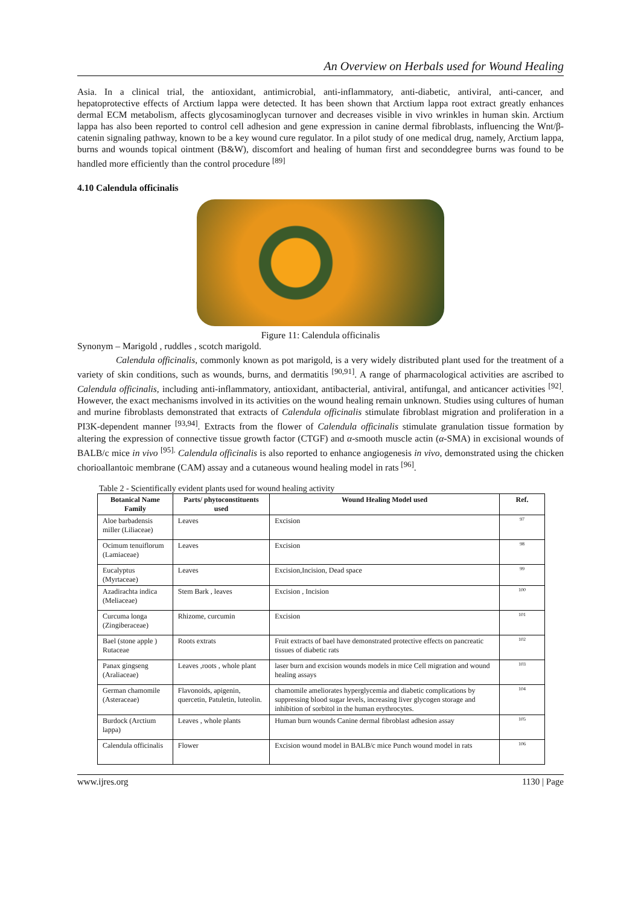An Overview on Herbals used for Wound Healing
Asia. In a clinical trial, the antioxidant, antimicrobial, anti-inflammatory, anti-diabetic, antiviral, anti-cancer, and hepatoprotective effects of Arctium lappa were detected. It has been shown that Arctium lappa root extract greatly enhances dermal ECM metabolism, affects glycosaminoglycan turnover and decreases visible in vivo wrinkles in human skin. Arctium lappa has also been reported to control cell adhesion and gene expression in canine dermal fibroblasts, influencing the Wnt/β-catenin signaling pathway, known to be a key wound cure regulator. In a pilot study of one medical drug, namely, Arctium lappa, burns and wounds topical ointment (B&W), discomfort and healing of human first and seconddegree burns was found to be handled more efficiently than the control procedure <sup>[89]</sup>
4.10 Calendula officinalis
Figure 11: Calendula officinalis
Synonym – Marigold , ruddles , scotch marigold.
Calendula officinalis, commonly known as pot marigold, is a very widely distributed plant used for the treatment of a variety of skin conditions, such as wounds, burns, and dermatitis <sup>[90,91]</sup>. A range of pharmacological activities are ascribed to Calendula officinalis, including anti-inflammatory, antioxidant, antibacterial, antiviral, antifungal, and anticancer activities <sup>[92]</sup>. However, the exact mechanisms involved in its activities on the wound healing remain unknown. Studies using cultures of human and murine fibroblasts demonstrated that extracts of Calendula officinalis stimulate fibroblast migration and proliferation in a PI3K-dependent manner <sup>[93,94]</sup>. Extracts from the flower of Calendula officinalis stimulate granulation tissue formation by altering the expression of connective tissue growth factor (CTGF) and α-smooth muscle actin (α-SMA) in excisional wounds of BALB/c mice in vivo <sup>[95].</sup> Calendula officinalis is also reported to enhance angiogenesis in vivo, demonstrated using the chicken chorioallantoic membrane (CAM) assay and a cutaneous wound healing model in rats <sup>[96]</sup>.
Table 2 - Scientifically evident plants used for wound healing activity
| Botanical Name Family | Parts/ phytoconstituents used | Wound Healing Model used | Ref. |
| --- | --- | --- | --- |
| Aloe barbadensis miller (Liliaceae) | Leaves | Excision | 97 |
| Ocimum tenuiflorum (Lamiaceae) | Leaves | Excision | 98 |
| Eucalyptus (Myrtaceae) | Leaves | Excision,Incision, Dead space | 99 |
| Azadirachta indica (Meliaceae) | Stem Bark , leaves | Excision , Incision | 100 |
| Curcuma longa (Zingiberaceae) | Rhizome, curcumin | Excision | 101 |
| Bael (stone apple ) Rutaceae | Roots extrats | Fruit extracts of bael have demonstrated protective effects on pancreatic tissues of diabetic rats | 102 |
| Panax gingseng (Araliaceae) | Leaves ,roots , whole plant | laser burn and excision wounds models in mice Cell migration and wound healing assays | 103 |
| German chamomile (Asteraceae) | Flavonoids, apigenin, quercetin, Patuletin, luteolin. | chamomile ameliorates hyperglycemia and diabetic complications by suppressing blood sugar levels, increasing liver glycogen storage and inhibition of sorbitol in the human erythrocytes. | 104 |
| Burdock (Arctium lappa) | Leaves , whole plants | Human burn wounds Canine dermal fibroblast adhesion assay | 105 |
| Calendula officinalis | Flower | Excision wound model in BALB/c mice Punch wound model in rats | 106 |
www.ijres.org 1130 | Page